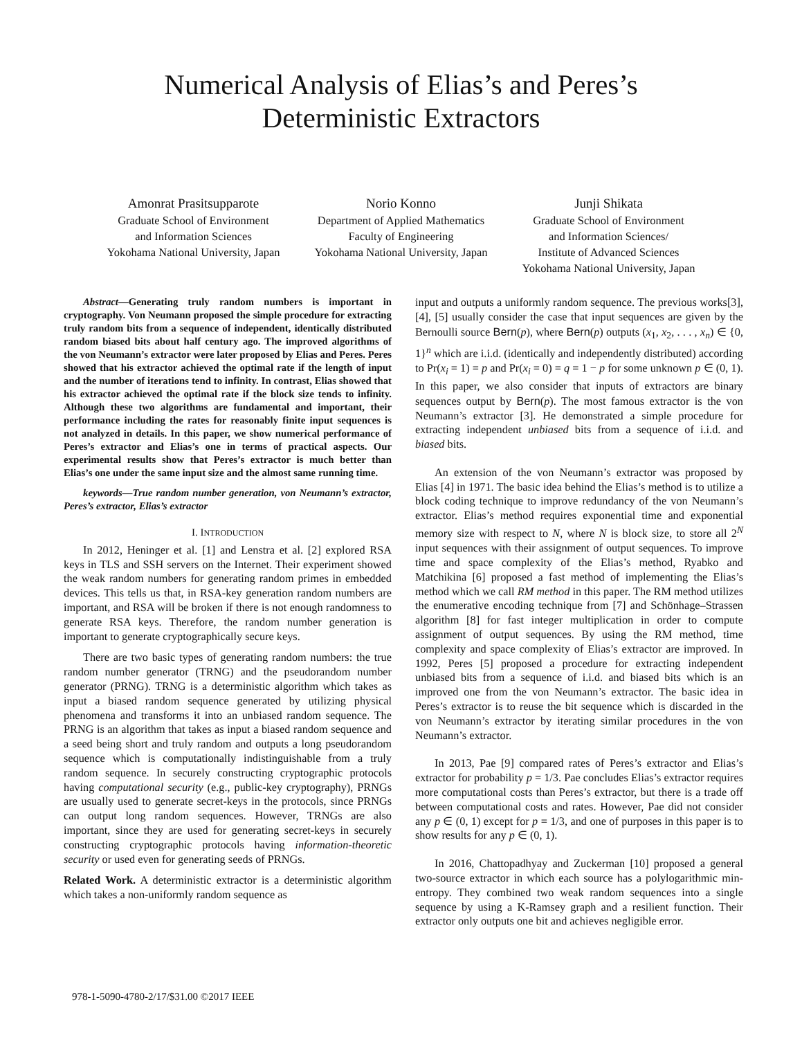Numerical Analysis of Elias’s and Peres’s
Deterministic Extractors
Amonrat Prasitsupparote
Graduate School of Environment
and Information Sciences
Yokohama National University, Japan
Norio Konno
Department of Applied Mathematics
Faculty of Engineering
Yokohama National University, Japan
Junji Shikata
Graduate School of Environment
and Information Sciences/
Institute of Advanced Sciences
Yokohama National University, Japan
Abstract—Generating truly random numbers is important in cryptography. Von Neumann proposed the simple procedure for extracting truly random bits from a sequence of independent, identically distributed random biased bits about half century ago. The improved algorithms of the von Neumann’s extractor were later proposed by Elias and Peres. Peres showed that his extractor achieved the optimal rate if the length of input and the number of iterations tend to infinity. In contrast, Elias showed that his extractor achieved the optimal rate if the block size tends to infinity. Although these two algorithms are fundamental and important, their performance including the rates for reasonably finite input sequences is not analyzed in details. In this paper, we show numerical performance of Peres’s extractor and Elias’s one in terms of practical aspects. Our experimental results show that Peres’s extractor is much better than Elias’s one under the same input size and the almost same running time.
keywords—True random number generation, von Neumann’s extractor, Peres’s extractor, Elias’s extractor
I. INTRODUCTION
In 2012, Heninger et al. [1] and Lenstra et al. [2] explored RSA keys in TLS and SSH servers on the Internet. Their experiment showed the weak random numbers for generating random primes in embedded devices. This tells us that, in RSA-key generation random numbers are important, and RSA will be broken if there is not enough randomness to generate RSA keys. Therefore, the random number generation is important to generate cryptographically secure keys.
There are two basic types of generating random numbers: the true random number generator (TRNG) and the pseudorandom number generator (PRNG). TRNG is a deterministic algorithm which takes as input a biased random sequence generated by utilizing physical phenomena and transforms it into an unbiased random sequence. The PRNG is an algorithm that takes as input a biased random sequence and a seed being short and truly random and outputs a long pseudorandom sequence which is computationally indistinguishable from a truly random sequence. In securely constructing cryptographic protocols having computational security (e.g., public-key cryptography), PRNGs are usually used to generate secret-keys in the protocols, since PRNGs can output long random sequences. However, TRNGs are also important, since they are used for generating secret-keys in securely constructing cryptographic protocols having information-theoretic security or used even for generating seeds of PRNGs.
Related Work. A deterministic extractor is a deterministic algorithm which takes a non-uniformly random sequence as
input and outputs a uniformly random sequence. The previous works[3], [4], [5] usually consider the case that input sequences are given by the Bernoulli source Bern(p), where Bern(p) outputs (x<sub>1</sub>, x<sub>2</sub>, . . . , x<sub>n</sub>) ∈ {0, 1}<sup>n</sup> which are i.i.d. (identically and independently distributed) according to Pr(x<sub>i</sub> = 1) = p and Pr(x<sub>i</sub> = 0) = q = 1 − p for some unknown p ∈ (0, 1). In this paper, we also consider that inputs of extractors are binary sequences output by Bern(p). The most famous extractor is the von Neumann’s extractor [3]. He demonstrated a simple procedure for extracting independent unbiased bits from a sequence of i.i.d. and biased bits.
An extension of the von Neumann’s extractor was proposed by Elias [4] in 1971. The basic idea behind the Elias’s method is to utilize a block coding technique to improve redundancy of the von Neumann’s extractor. Elias’s method requires exponential time and exponential memory size with respect to N, where N is block size, to store all 2<sup>N</sup> input sequences with their assignment of output sequences. To improve time and space complexity of the Elias’s method, Ryabko and Matchikina [6] proposed a fast method of implementing the Elias’s method which we call RM method in this paper. The RM method utilizes the enumerative encoding technique from [7] and Schönhage–Strassen algorithm [8] for fast integer multiplication in order to compute assignment of output sequences. By using the RM method, time complexity and space complexity of Elias’s extractor are improved. In 1992, Peres [5] proposed a procedure for extracting independent unbiased bits from a sequence of i.i.d. and biased bits which is an improved one from the von Neumann’s extractor. The basic idea in Peres’s extractor is to reuse the bit sequence which is discarded in the von Neumann’s extractor by iterating similar procedures in the von Neumann’s extractor.
In 2013, Pae [9] compared rates of Peres’s extractor and Elias’s extractor for probability p = 1/3. Pae concludes Elias’s extractor requires more computational costs than Peres’s extractor, but there is a trade off between computational costs and rates. However, Pae did not consider any p ∈ (0, 1) except for p = 1/3, and one of purposes in this paper is to show results for any p ∈ (0, 1).
In 2016, Chattopadhyay and Zuckerman [10] proposed a general two-source extractor in which each source has a polylogarithmic min-entropy. They combined two weak random sequences into a single sequence by using a K-Ramsey graph and a resilient function. Their extractor only outputs one bit and achieves negligible error.
978-1-5090-4780-2/17/$31.00 ©2017 IEEE